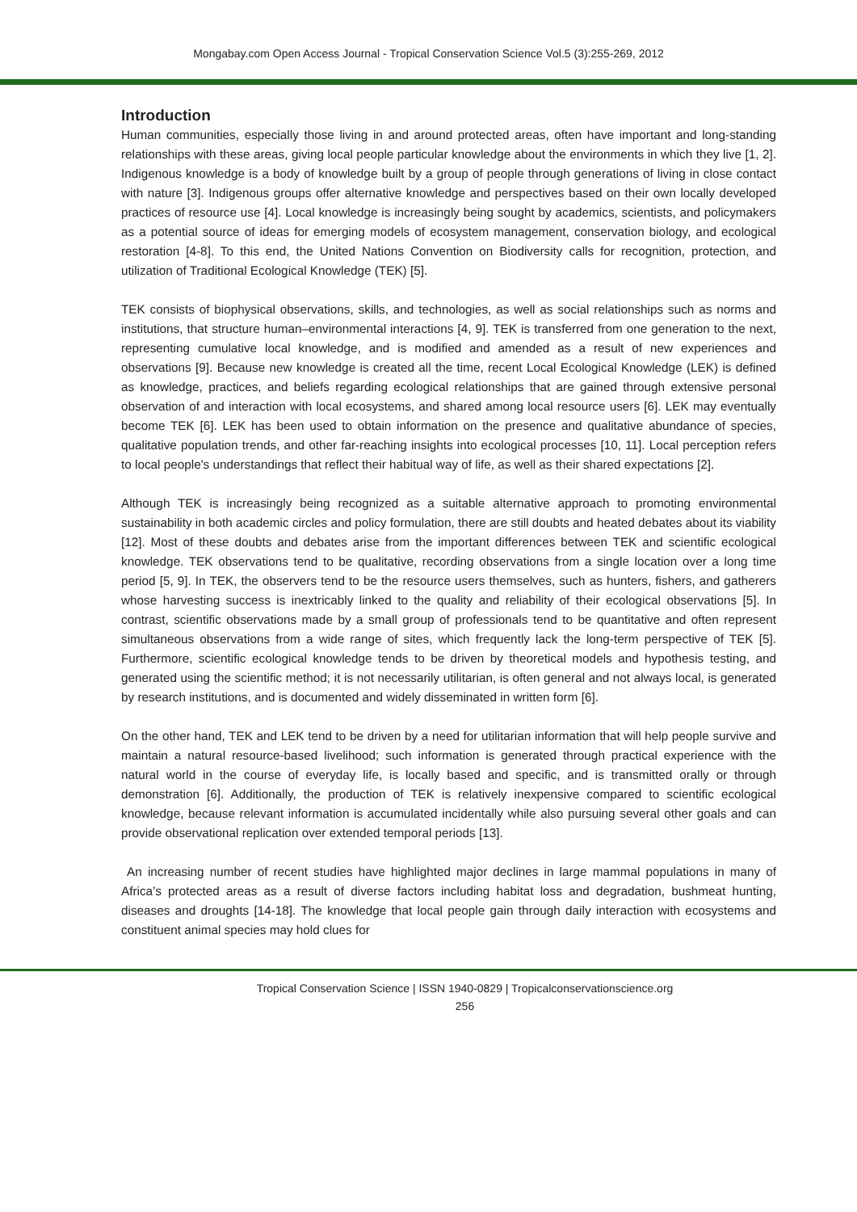Mongabay.com Open Access Journal - Tropical Conservation Science Vol.5 (3):255-269, 2012
Introduction
Human communities, especially those living in and around protected areas, often have important and long-standing relationships with these areas, giving local people particular knowledge about the environments in which they live [1, 2]. Indigenous knowledge is a body of knowledge built by a group of people through generations of living in close contact with nature [3]. Indigenous groups offer alternative knowledge and perspectives based on their own locally developed practices of resource use [4]. Local knowledge is increasingly being sought by academics, scientists, and policymakers as a potential source of ideas for emerging models of ecosystem management, conservation biology, and ecological restoration [4-8]. To this end, the United Nations Convention on Biodiversity calls for recognition, protection, and utilization of Traditional Ecological Knowledge (TEK) [5].
TEK consists of biophysical observations, skills, and technologies, as well as social relationships such as norms and institutions, that structure human–environmental interactions [4, 9]. TEK is transferred from one generation to the next, representing cumulative local knowledge, and is modified and amended as a result of new experiences and observations [9]. Because new knowledge is created all the time, recent Local Ecological Knowledge (LEK) is defined as knowledge, practices, and beliefs regarding ecological relationships that are gained through extensive personal observation of and interaction with local ecosystems, and shared among local resource users [6]. LEK may eventually become TEK [6]. LEK has been used to obtain information on the presence and qualitative abundance of species, qualitative population trends, and other far-reaching insights into ecological processes [10, 11]. Local perception refers to local people's understandings that reflect their habitual way of life, as well as their shared expectations [2].
Although TEK is increasingly being recognized as a suitable alternative approach to promoting environmental sustainability in both academic circles and policy formulation, there are still doubts and heated debates about its viability [12]. Most of these doubts and debates arise from the important differences between TEK and scientific ecological knowledge. TEK observations tend to be qualitative, recording observations from a single location over a long time period [5, 9]. In TEK, the observers tend to be the resource users themselves, such as hunters, fishers, and gatherers whose harvesting success is inextricably linked to the quality and reliability of their ecological observations [5]. In contrast, scientific observations made by a small group of professionals tend to be quantitative and often represent simultaneous observations from a wide range of sites, which frequently lack the long-term perspective of TEK [5]. Furthermore, scientific ecological knowledge tends to be driven by theoretical models and hypothesis testing, and generated using the scientific method; it is not necessarily utilitarian, is often general and not always local, is generated by research institutions, and is documented and widely disseminated in written form [6].
On the other hand, TEK and LEK tend to be driven by a need for utilitarian information that will help people survive and maintain a natural resource-based livelihood; such information is generated through practical experience with the natural world in the course of everyday life, is locally based and specific, and is transmitted orally or through demonstration [6]. Additionally, the production of TEK is relatively inexpensive compared to scientific ecological knowledge, because relevant information is accumulated incidentally while also pursuing several other goals and can provide observational replication over extended temporal periods [13].
An increasing number of recent studies have highlighted major declines in large mammal populations in many of Africa’s protected areas as a result of diverse factors including habitat loss and degradation, bushmeat hunting, diseases and droughts [14-18]. The knowledge that local people gain through daily interaction with ecosystems and constituent animal species may hold clues for
Tropical Conservation Science | ISSN 1940-0829 | Tropicalconservationscience.org
256